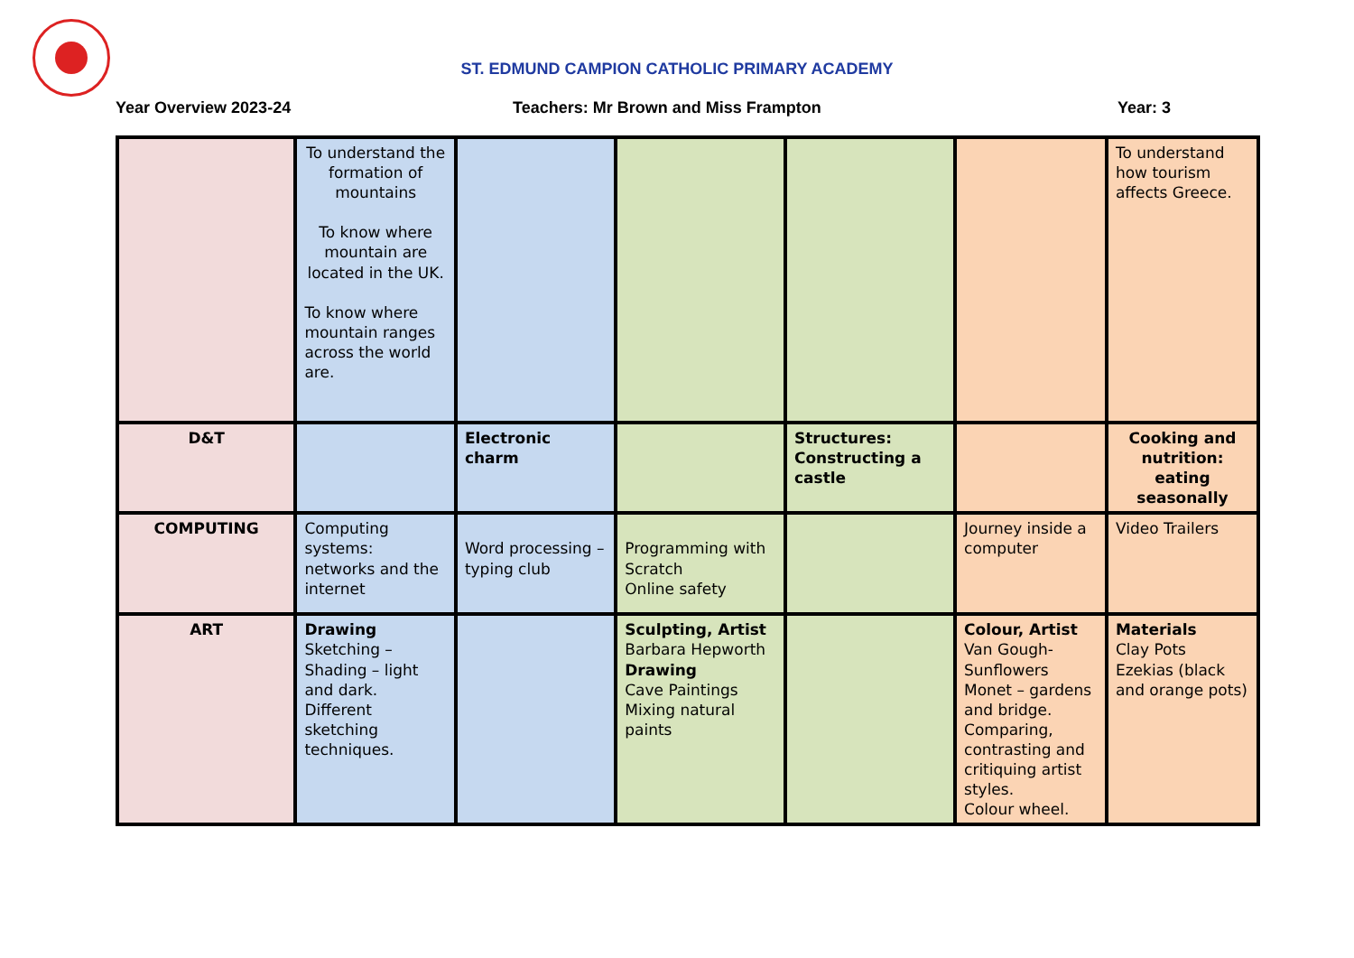ST. EDMUND CAMPION CATHOLIC PRIMARY ACADEMY
Year Overview 2023-24 Teachers: Mr Brown and Miss Frampton Year: 3
| | To understand the formation of mountains To know where mountain are located in the UK. To know where mountain ranges across the world are. | | | | | To understand how tourism affects Greece. |
| D&T | | Electronic charm | | Structures: Constructing a castle | | Cooking and nutrition: eating seasonally |
| COMPUTING | Computing systems: networks and the internet | Word processing – typing club | Programming with Scratch Online safety | | Journey inside a computer | Video Trailers |
| ART | Drawing Sketching – Shading – light and dark. Different sketching techniques. | | Sculpting, Artist Barbara Hepworth Drawing Cave Paintings Mixing natural paints | | Colour, Artist Van Gough- Sunflowers Monet – gardens and bridge. Comparing, contrasting and critiquing artist styles. Colour wheel. | Materials Clay Pots Ezekias (black and orange pots) |